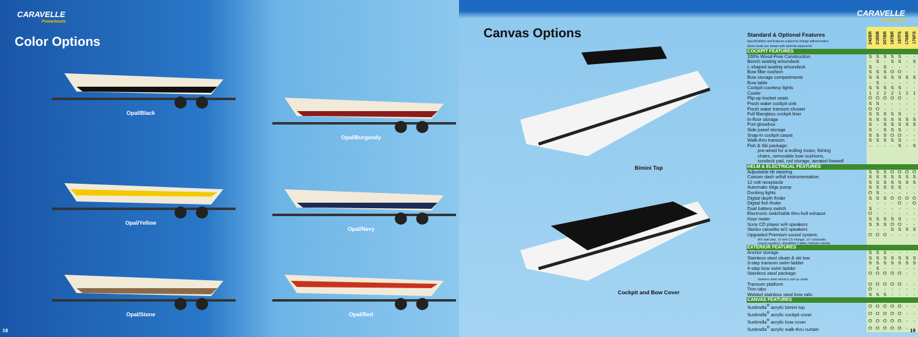CARAVELLE
Powerboats
Color Options
Opal/Black
Opal/Burgundy
Opal/Yellow
Opal/Navy
Opal/Stone
Opal/Red
18
Canvas Options
Bimini Top
Cockpit and Bow Cover
CARAVELLE
Powerboats
| Standard & Optional Features Specifications and features subject to change without notice. Some boats are shown with optional equipment. | 242BR | 218DB | 207BR | 187BR | 187FS | 176BR | 176FS |
| --- | --- | --- | --- | --- | --- | --- | --- |
| COCKPIT FEATURES | | | | | | | |
| 100% Wood-Free Construction | S | S | S | S | S | - | - |
| Bench seating w/sundeck | - | S | - | S | S | - | S |
| L-shaped seating w/sundeck | S | - | S | - | - | - | - |
| Bow filler cushion | S | S | S | O | O | - | - |
| Bow storage compartments | S | S | S | S | S | S | S |
| Bow table | - | S | - | - | - | - | - |
| Cockpit courtesy lights | S | S | S | S | S | - | - |
| Cooler | 1 | 2 | 2 | 2 | 1 | 1 | 1 |
| Flip-up bucket seats | O | O | O | O | O | - | - |
| Fresh water cockpit sink | S | S | - | - | - | - | - |
| Fresh water transom shower | O | O | - | - | - | - | - |
| Full fiberglass cockpit liner | S | S | S | S | S | - | - |
| In-floor storage | S | S | S | S | S | S | S |
| Port glovebox | S | - | S | S | S | S | S |
| Side panel storage | S | - | S | S | S | - | - |
| Snap-in cockpit carpet | S | S | S | O | O | - | - |
| Walk-thru transom | S | S | S | S | S | - | - |
| Fish & Ski package: | - | - | - | - | S | - | S |
| pre-wired for a trolling motor, fishing | | | | | | | |
| chairs, removable bow cushions, | | | | | | | |
| sundeck pad, rod storage, aerated livewell | | | | | | | |
| HELM & ELECTRICAL FEATURES | | | | | | | |
| Adjustable tilt steering | S | S | S | O | O | O | O |
| Custom dash w/full instrumentation | S | S | S | S | S | S | S |
| 12 volt receptacle | S | S | S | S | S | S | S |
| Automatic bilge pump | S | S | S | S | S | - | - |
| Docking lights | O | S | - | - | - | - | - |
| Digital depth finder | S | S | S | O | O | O | O |
| Digital fish finder | - | - | - | - | O | - | O |
| Dual battery switch | S | - | - | - | - | - | - |
| Electronic switchable thru-hull exhaust | O | - | - | - | - | - | - |
| Hour meter | S | S | S | S | S | - | - |
| Sony CD player w/4 speakers | S | S | S | O | O | - | - |
| Stereo cassette w/2 speakers | - | - | - | S | S | S | S |
| Upgraded Premium sound system: | O | O | O | - | - | - | - |
| 800 watt amp, 10-disk CD changer, 10" subwoofer, coaxial speakers, StreetWire Cables, transom remote | | | | | | | |
| EXTERIOR FEATURES | | | | | | | |
| Anchor storage | S | S | S | - | - | - | - |
| Stainless steel cleats & ski tow | S | S | S | S | S | S | S |
| 3-step transom swim ladder | S | S | S | S | S | S | S |
| 4-step bow swim ladder | - | S | - | - | - | - | - |
| Stainless steel package: | O | O | O | O | O | - | - |
| stainless steel rubrail & pull-up cleats | | | | | | | |
| Transom platform | O | O | O | O | O | - | - |
| Trim tabs | O | - | - | - | - | - | - |
| Welded stainless steel bow rails | S | S | S | - | - | - | - |
| CANVAS FEATURES | | | | | | | |
| Sunbrella<sup>®</sup> acrylic bimini top | O | O | O | O | O | - | - |
| Sunbrella<sup>®</sup> acrylic cockpit cover | O | O | O | O | O | - | - |
| Sunbrella<sup>®</sup> acrylic bow cover | O | O | O | O | O | - | - |
| Sunbrella<sup>®</sup> acrylic walk-thru curtain | O | O | O | O | O | - | - |
19